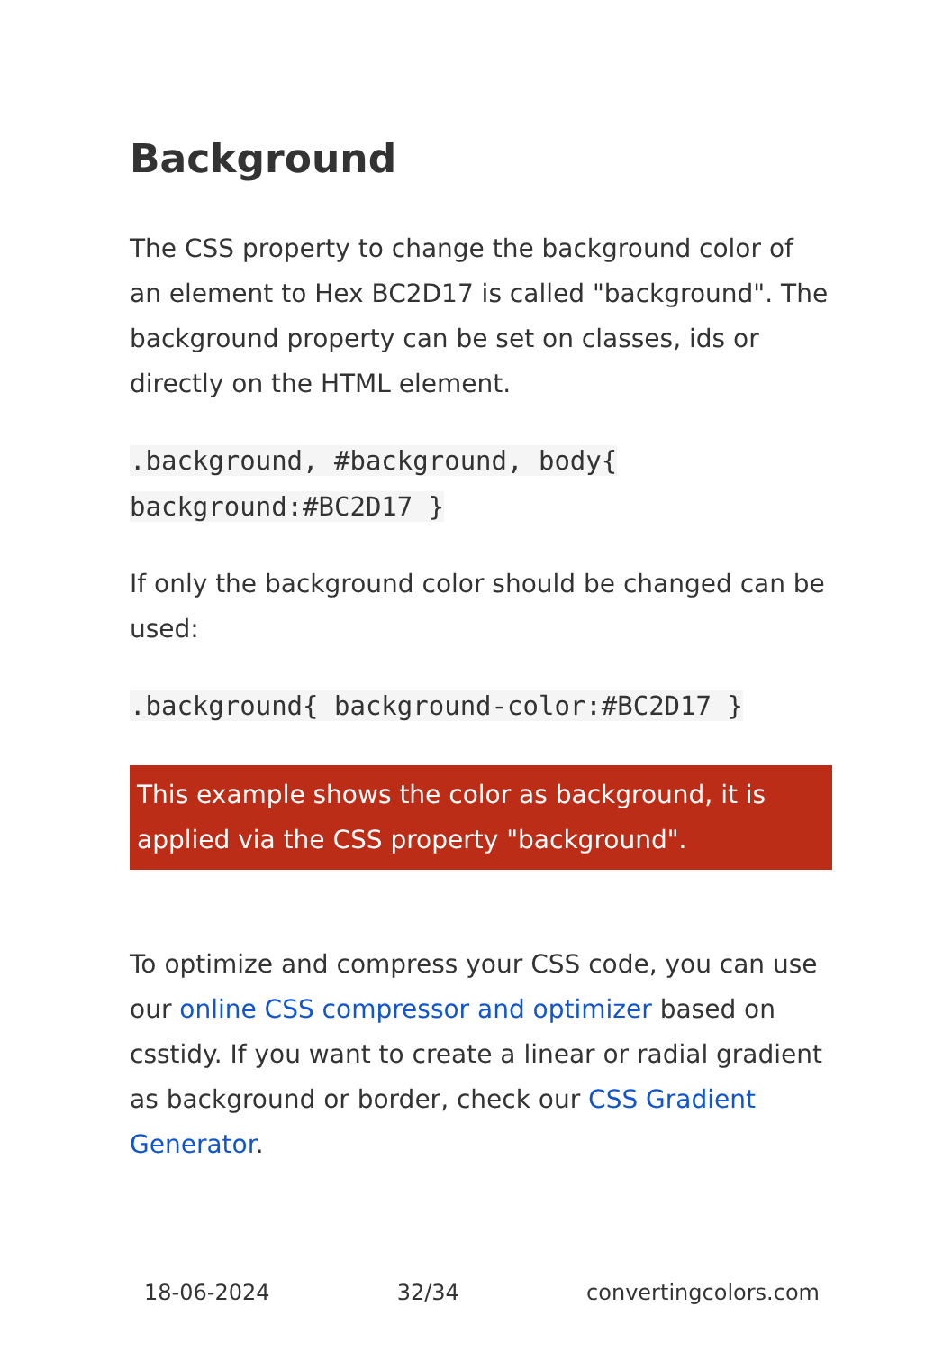Background
The CSS property to change the background color of an element to Hex BC2D17 is called "background". The background property can be set on classes, ids or directly on the HTML element.
.background, #background, body{ background:#BC2D17 }
If only the background color should be changed can be used:
.background{ background-color:#BC2D17 }
This example shows the color as background, it is applied via the CSS property "background".
To optimize and compress your CSS code, you can use our online CSS compressor and optimizer based on csstidy. If you want to create a linear or radial gradient as background or border, check our CSS Gradient Generator.
18-06-2024 32/34 convertingcolors.com